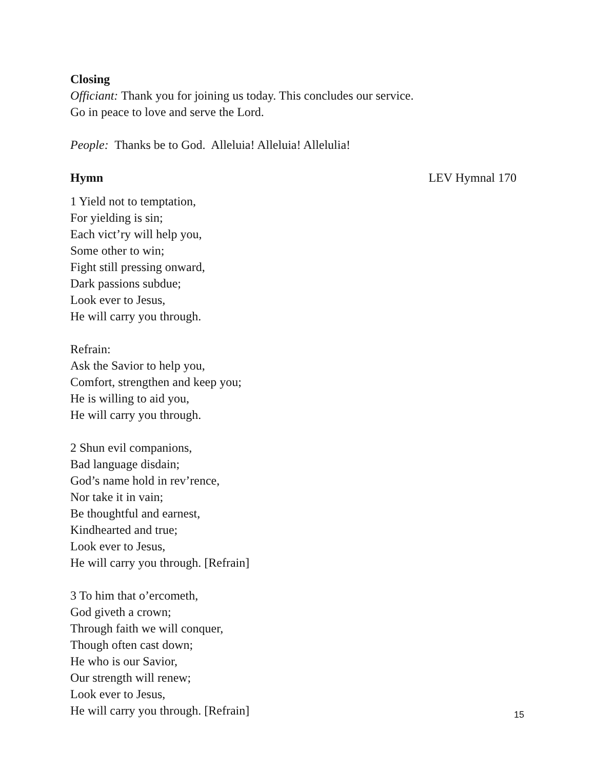Closing
Officiant: Thank you for joining us today. This concludes our service.
Go in peace to love and serve the Lord.
People: Thanks be to God. Alleluia! Alleluia! Allelulia!
Hymn LEV Hymnal 170
1 Yield not to temptation,
For yielding is sin;
Each vict’ry will help you,
Some other to win;
Fight still pressing onward,
Dark passions subdue;
Look ever to Jesus,
He will carry you through.
Refrain:
Ask the Savior to help you,
Comfort, strengthen and keep you;
He is willing to aid you,
He will carry you through.
2 Shun evil companions,
Bad language disdain;
God’s name hold in rev’rence,
Nor take it in vain;
Be thoughtful and earnest,
Kindhearted and true;
Look ever to Jesus,
He will carry you through. [Refrain]
3 To him that o’ercometh,
God giveth a crown;
Through faith we will conquer,
Though often cast down;
He who is our Savior,
Our strength will renew;
Look ever to Jesus,
He will carry you through. [Refrain]
15